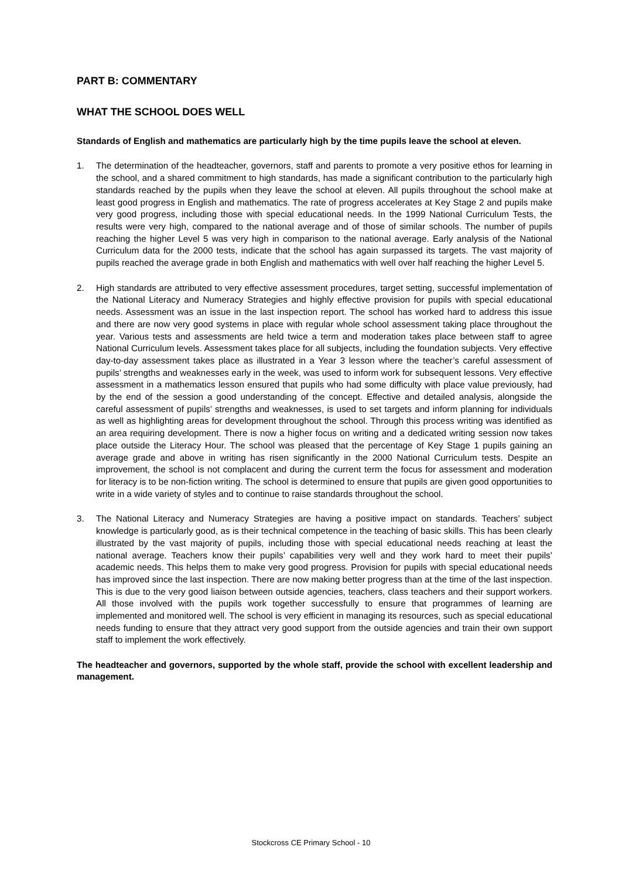PART B: COMMENTARY
WHAT THE SCHOOL DOES WELL
Standards of English and mathematics are particularly high by the time pupils leave the school at eleven.
1. The determination of the headteacher, governors, staff and parents to promote a very positive ethos for learning in the school, and a shared commitment to high standards, has made a significant contribution to the particularly high standards reached by the pupils when they leave the school at eleven. All pupils throughout the school make at least good progress in English and mathematics. The rate of progress accelerates at Key Stage 2 and pupils make very good progress, including those with special educational needs. In the 1999 National Curriculum Tests, the results were very high, compared to the national average and of those of similar schools. The number of pupils reaching the higher Level 5 was very high in comparison to the national average. Early analysis of the National Curriculum data for the 2000 tests, indicate that the school has again surpassed its targets. The vast majority of pupils reached the average grade in both English and mathematics with well over half reaching the higher Level 5.
2. High standards are attributed to very effective assessment procedures, target setting, successful implementation of the National Literacy and Numeracy Strategies and highly effective provision for pupils with special educational needs. Assessment was an issue in the last inspection report. The school has worked hard to address this issue and there are now very good systems in place with regular whole school assessment taking place throughout the year. Various tests and assessments are held twice a term and moderation takes place between staff to agree National Curriculum levels. Assessment takes place for all subjects, including the foundation subjects. Very effective day-to-day assessment takes place as illustrated in a Year 3 lesson where the teacher’s careful assessment of pupils’ strengths and weaknesses early in the week, was used to inform work for subsequent lessons. Very effective assessment in a mathematics lesson ensured that pupils who had some difficulty with place value previously, had by the end of the session a good understanding of the concept. Effective and detailed analysis, alongside the careful assessment of pupils’ strengths and weaknesses, is used to set targets and inform planning for individuals as well as highlighting areas for development throughout the school. Through this process writing was identified as an area requiring development. There is now a higher focus on writing and a dedicated writing session now takes place outside the Literacy Hour. The school was pleased that the percentage of Key Stage 1 pupils gaining an average grade and above in writing has risen significantly in the 2000 National Curriculum tests. Despite an improvement, the school is not complacent and during the current term the focus for assessment and moderation for literacy is to be non-fiction writing. The school is determined to ensure that pupils are given good opportunities to write in a wide variety of styles and to continue to raise standards throughout the school.
3. The National Literacy and Numeracy Strategies are having a positive impact on standards. Teachers’ subject knowledge is particularly good, as is their technical competence in the teaching of basic skills. This has been clearly illustrated by the vast majority of pupils, including those with special educational needs reaching at least the national average. Teachers know their pupils’ capabilities very well and they work hard to meet their pupils’ academic needs. This helps them to make very good progress. Provision for pupils with special educational needs has improved since the last inspection. There are now making better progress than at the time of the last inspection. This is due to the very good liaison between outside agencies, teachers, class teachers and their support workers. All those involved with the pupils work together successfully to ensure that programmes of learning are implemented and monitored well. The school is very efficient in managing its resources, such as special educational needs funding to ensure that they attract very good support from the outside agencies and train their own support staff to implement the work effectively.
The headteacher and governors, supported by the whole staff, provide the school with excellent leadership and management.
Stockcross CE Primary School - 10